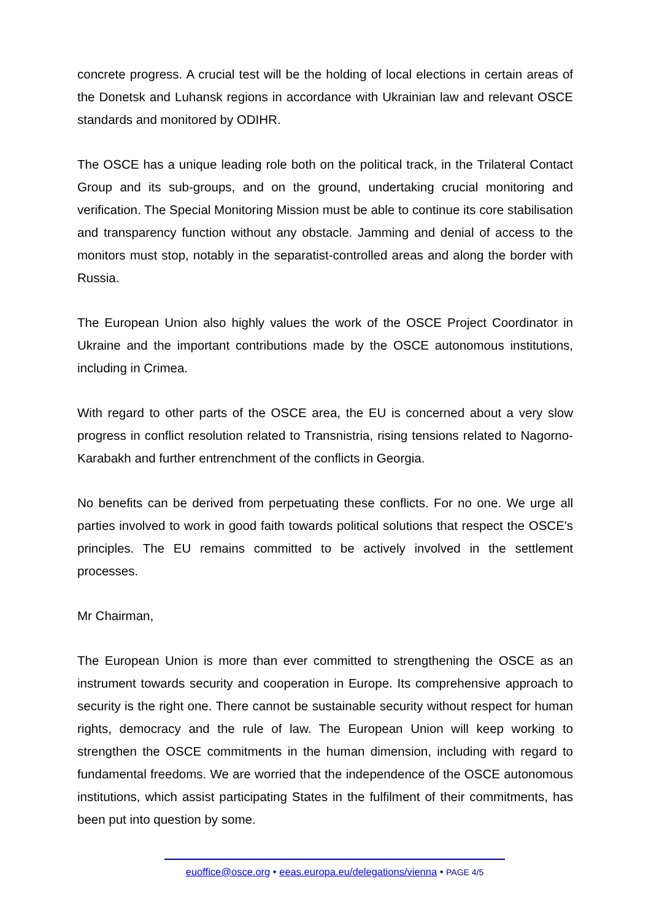concrete progress. A crucial test will be the holding of local elections in certain areas of the Donetsk and Luhansk regions in accordance with Ukrainian law and relevant OSCE standards and monitored by ODIHR.
The OSCE has a unique leading role both on the political track, in the Trilateral Contact Group and its sub-groups, and on the ground, undertaking crucial monitoring and verification. The Special Monitoring Mission must be able to continue its core stabilisation and transparency function without any obstacle. Jamming and denial of access to the monitors must stop, notably in the separatist-controlled areas and along the border with Russia.
The European Union also highly values the work of the OSCE Project Coordinator in Ukraine and the important contributions made by the OSCE autonomous institutions, including in Crimea.
With regard to other parts of the OSCE area, the EU is concerned about a very slow progress in conflict resolution related to Transnistria, rising tensions related to Nagorno-Karabakh and further entrenchment of the conflicts in Georgia.
No benefits can be derived from perpetuating these conflicts. For no one. We urge all parties involved to work in good faith towards political solutions that respect the OSCE's principles. The EU remains committed to be actively involved in the settlement processes.
Mr Chairman,
The European Union is more than ever committed to strengthening the OSCE as an instrument towards security and cooperation in Europe. Its comprehensive approach to security is the right one. There cannot be sustainable security without respect for human rights, democracy and the rule of law. The European Union will keep working to strengthen the OSCE commitments in the human dimension, including with regard to fundamental freedoms. We are worried that the independence of the OSCE autonomous institutions, which assist participating States in the fulfilment of their commitments, has been put into question by some.
euoffice@osce.org • eeas.europa.eu/delegations/vienna • PAGE 4/5